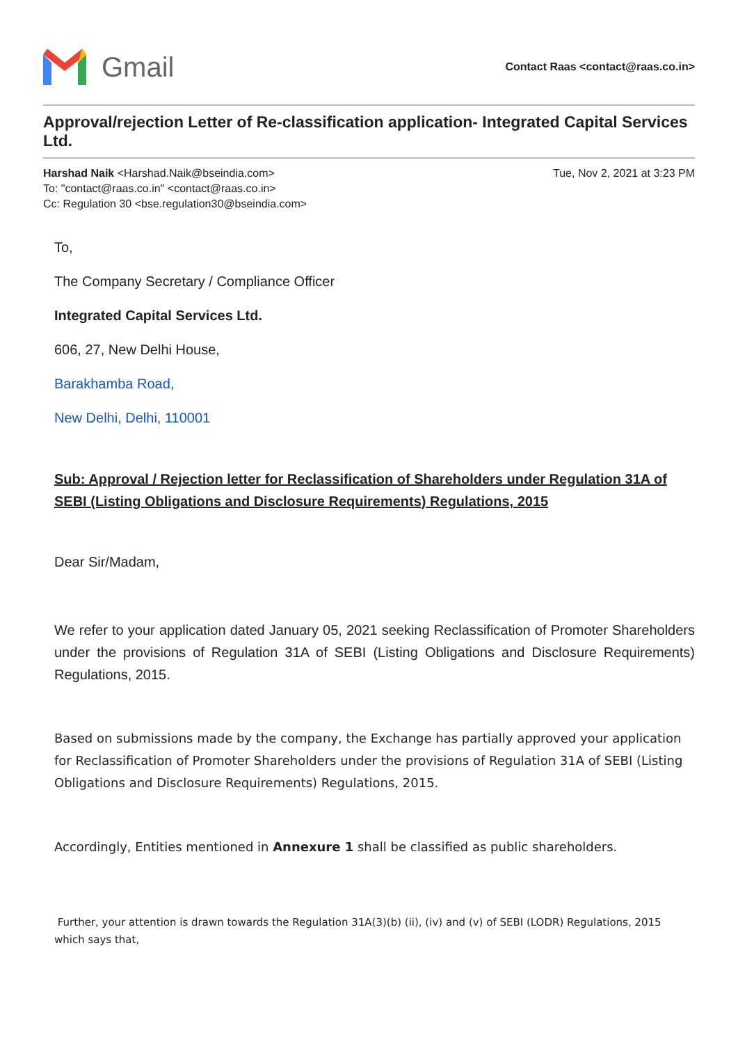Gmail
Contact Raas <contact@raas.co.in>
Approval/rejection Letter of Re-classification application- Integrated Capital Services Ltd.
Harshad Naik <Harshad.Naik@bseindia.com>
To: "contact@raas.co.in" <contact@raas.co.in>
Cc: Regulation 30 <bse.regulation30@bseindia.com>
Tue, Nov 2, 2021 at 3:23 PM
To,
The Company Secretary / Compliance Officer
Integrated Capital Services Ltd.
606, 27, New Delhi House,
Barakhamba Road,
New Delhi, Delhi, 110001
Sub: Approval / Rejection letter for Reclassification of Shareholders under Regulation 31A of SEBI (Listing Obligations and Disclosure Requirements) Regulations, 2015
Dear Sir/Madam,
We refer to your application dated January 05, 2021 seeking Reclassification of Promoter Shareholders under the provisions of Regulation 31A of SEBI (Listing Obligations and Disclosure Requirements) Regulations, 2015.
Based on submissions made by the company, the Exchange has partially approved your application for Reclassification of Promoter Shareholders under the provisions of Regulation 31A of SEBI (Listing Obligations and Disclosure Requirements) Regulations, 2015.
Accordingly, Entities mentioned in Annexure 1 shall be classified as public shareholders.
Further, your attention is drawn towards the Regulation 31A(3)(b) (ii), (iv) and (v) of SEBI (LODR) Regulations, 2015 which says that,